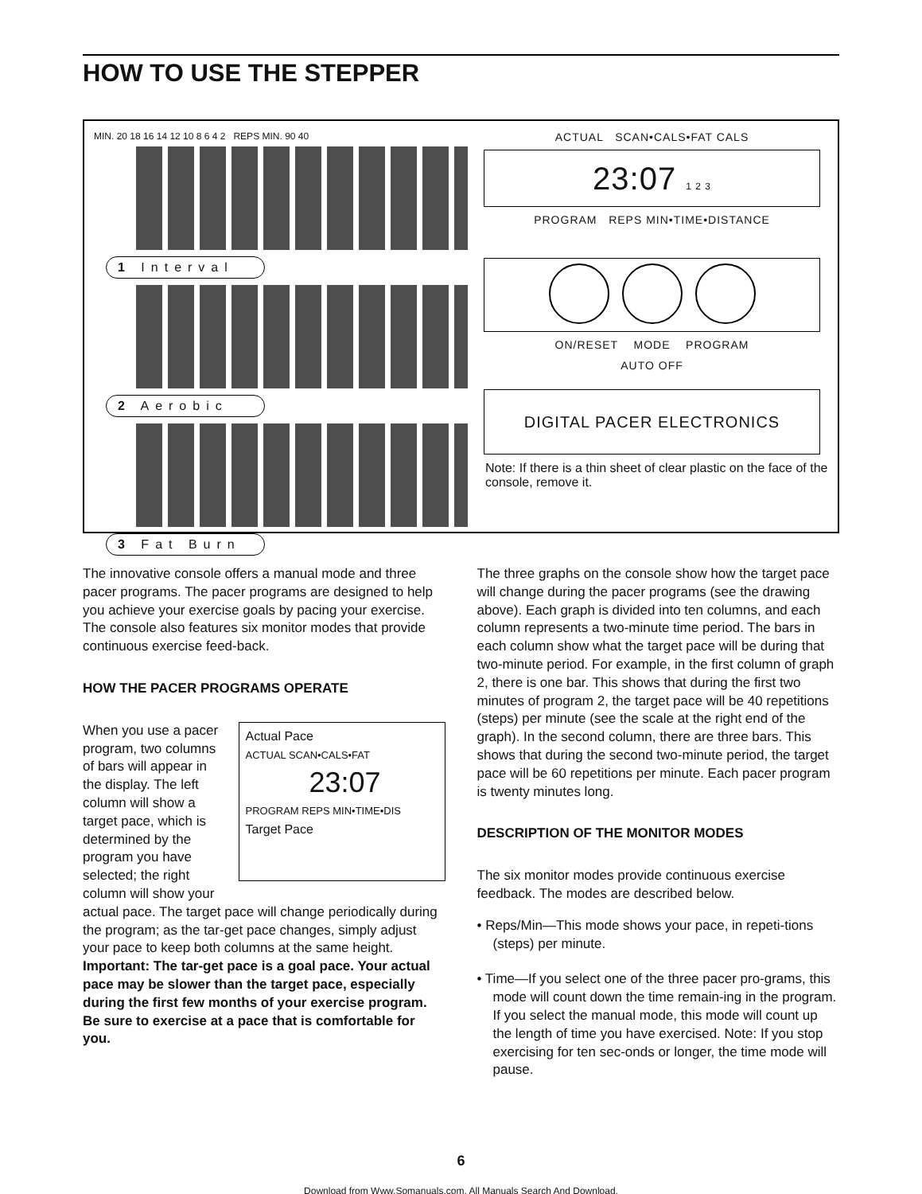HOW TO USE THE STEPPER
MIN. 20 18 16 14 12 10 8 6 4 2 REPS MIN. 90 40
1 Interval
2 Aerobic
3 Fat Burn
ACTUAL SCAN•CALS•FAT CALS
23:07 1 2 3
PROGRAM REPS MIN•TIME•DISTANCE
ON/RESET MODE PROGRAM
AUTO OFF
DIGITAL PACER ELECTRONICS
Note: If there is a thin sheet of clear plastic on the face of the console, remove it.
The innovative console offers a manual mode and three pacer programs. The pacer programs are designed to help you achieve your exercise goals by pacing your exercise. The console also features six monitor modes that provide continuous exercise feed-back.
HOW THE PACER PROGRAMS OPERATE
Actual Pace
ACTUAL SCAN•CALS•FAT
23:07
PROGRAM REPS MIN•TIME•DIS
Target Pace
When you use a pacer program, two columns of bars will appear in the display. The left column will show a target pace, which is determined by the program you have selected; the right column will show your actual pace. The target pace will change periodically during the program; as the tar-get pace changes, simply adjust your pace to keep both columns at the same height. Important: The tar-get pace is a goal pace. Your actual pace may be slower than the target pace, especially during the first few months of your exercise program. Be sure to exercise at a pace that is comfortable for you.
The three graphs on the console show how the target pace will change during the pacer programs (see the drawing above). Each graph is divided into ten columns, and each column represents a two-minute time period. The bars in each column show what the target pace will be during that two-minute period. For example, in the first column of graph 2, there is one bar. This shows that during the first two minutes of program 2, the target pace will be 40 repetitions (steps) per minute (see the scale at the right end of the graph). In the second column, there are three bars. This shows that during the second two-minute period, the target pace will be 60 repetitions per minute. Each pacer program is twenty minutes long.
DESCRIPTION OF THE MONITOR MODES
The six monitor modes provide continuous exercise feedback. The modes are described below.
• Reps/Min—This mode shows your pace, in repeti-tions (steps) per minute.
• Time—If you select one of the three pacer pro-grams, this mode will count down the time remain-ing in the program. If you select the manual mode, this mode will count up the length of time you have exercised. Note: If you stop exercising for ten sec-onds or longer, the time mode will pause.
6
Download from Www.Somanuals.com. All Manuals Search And Download.